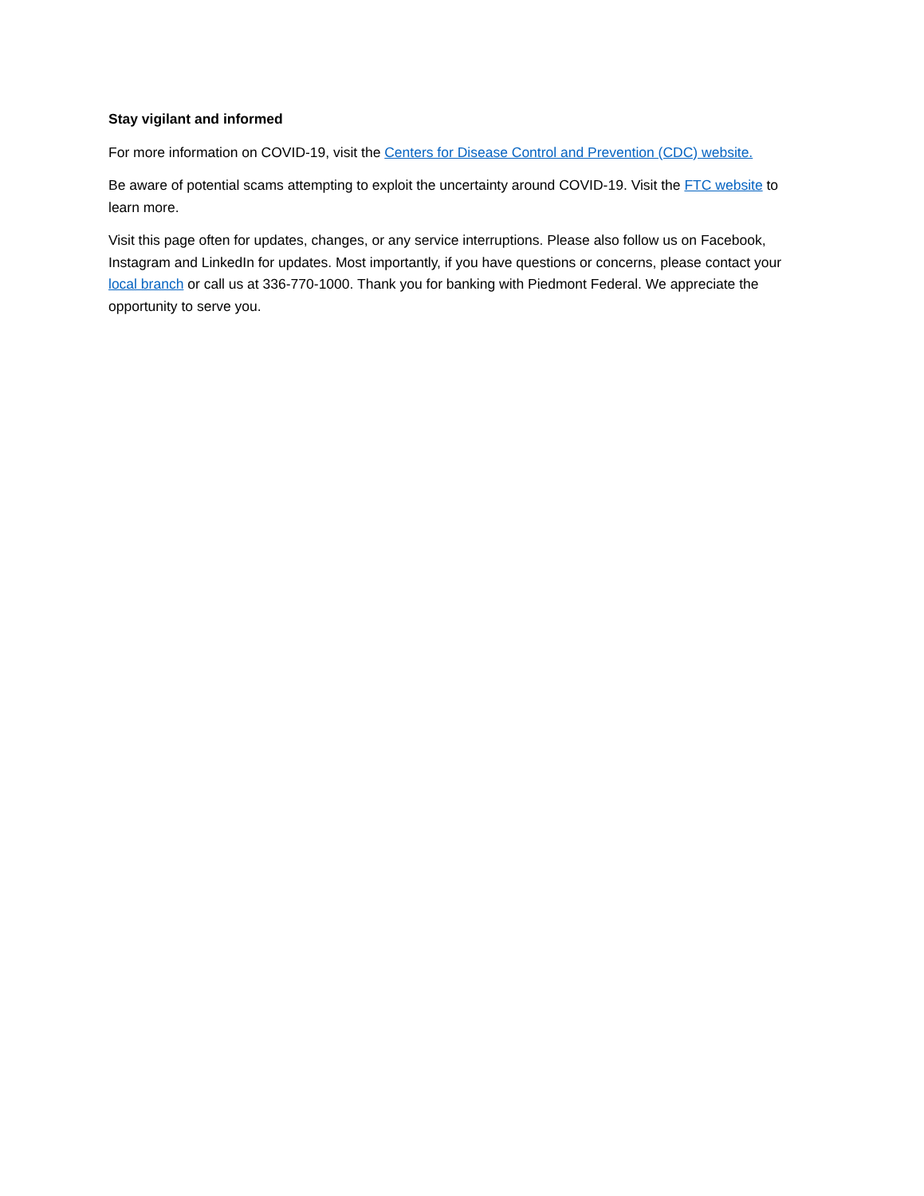Stay vigilant and informed
For more information on COVID-19, visit the Centers for Disease Control and Prevention (CDC) website.
Be aware of potential scams attempting to exploit the uncertainty around COVID-19. Visit the FTC website to learn more.
Visit this page often for updates, changes, or any service interruptions. Please also follow us on Facebook, Instagram and LinkedIn for updates. Most importantly, if you have questions or concerns, please contact your local branch or call us at 336-770-1000. Thank you for banking with Piedmont Federal. We appreciate the opportunity to serve you.